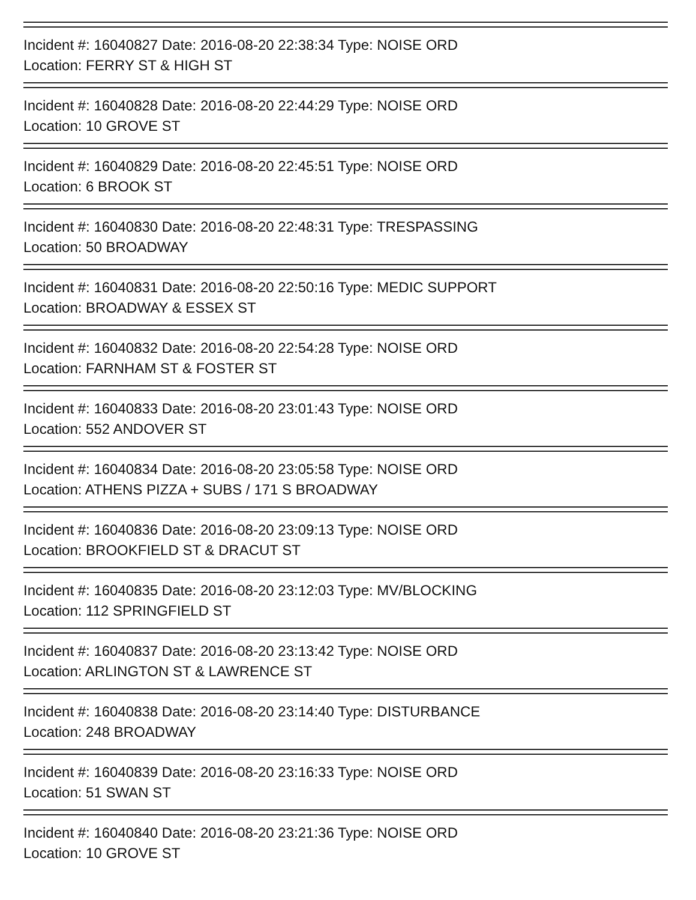Incident #: 16040827 Date: 2016-08-20 22:38:34 Type: NOISE ORD
Location: FERRY ST & HIGH ST
Incident #: 16040828 Date: 2016-08-20 22:44:29 Type: NOISE ORD
Location: 10 GROVE ST
Incident #: 16040829 Date: 2016-08-20 22:45:51 Type: NOISE ORD
Location: 6 BROOK ST
Incident #: 16040830 Date: 2016-08-20 22:48:31 Type: TRESPASSING
Location: 50 BROADWAY
Incident #: 16040831 Date: 2016-08-20 22:50:16 Type: MEDIC SUPPORT
Location: BROADWAY & ESSEX ST
Incident #: 16040832 Date: 2016-08-20 22:54:28 Type: NOISE ORD
Location: FARNHAM ST & FOSTER ST
Incident #: 16040833 Date: 2016-08-20 23:01:43 Type: NOISE ORD
Location: 552 ANDOVER ST
Incident #: 16040834 Date: 2016-08-20 23:05:58 Type: NOISE ORD
Location: ATHENS PIZZA + SUBS / 171 S BROADWAY
Incident #: 16040836 Date: 2016-08-20 23:09:13 Type: NOISE ORD
Location: BROOKFIELD ST & DRACUT ST
Incident #: 16040835 Date: 2016-08-20 23:12:03 Type: MV/BLOCKING
Location: 112 SPRINGFIELD ST
Incident #: 16040837 Date: 2016-08-20 23:13:42 Type: NOISE ORD
Location: ARLINGTON ST & LAWRENCE ST
Incident #: 16040838 Date: 2016-08-20 23:14:40 Type: DISTURBANCE
Location: 248 BROADWAY
Incident #: 16040839 Date: 2016-08-20 23:16:33 Type: NOISE ORD
Location: 51 SWAN ST
Incident #: 16040840 Date: 2016-08-20 23:21:36 Type: NOISE ORD
Location: 10 GROVE ST